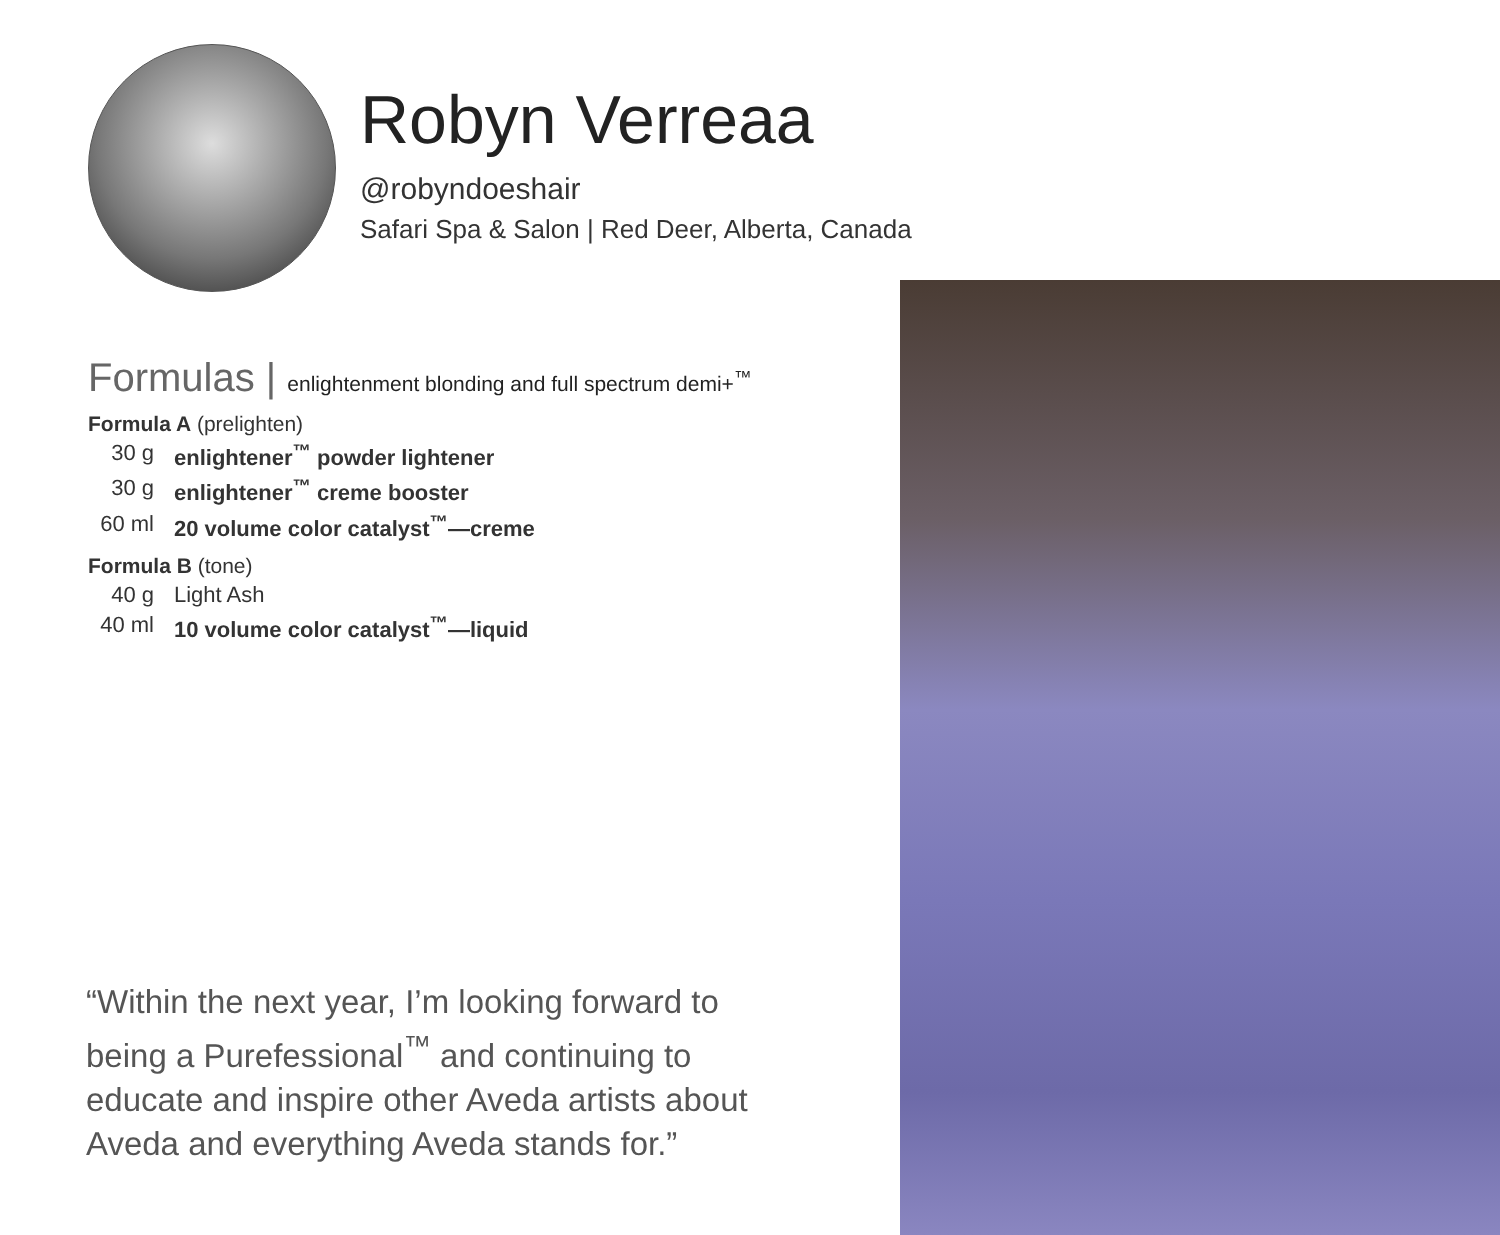Robyn Verreaa
@robyndoeshair
Safari Spa & Salon | Red Deer, Alberta, Canada
Formulas | enlightenment blonding and full spectrum demi+<sup>™</sup>
Formula A (prelighten)
30 g enlightener<sup>™</sup> powder lightener
30 g enlightener<sup>™</sup> creme booster
60 ml 20 volume color catalyst<sup>™</sup>—creme
Formula B (tone)
40 g Light Ash
40 ml 10 volume color catalyst<sup>™</sup>—liquid
“Within the next year, I’m looking forward to being a Purefessional<sup>™</sup> and continuing to educate and inspire other Aveda artists about Aveda and everything Aveda stands for.”